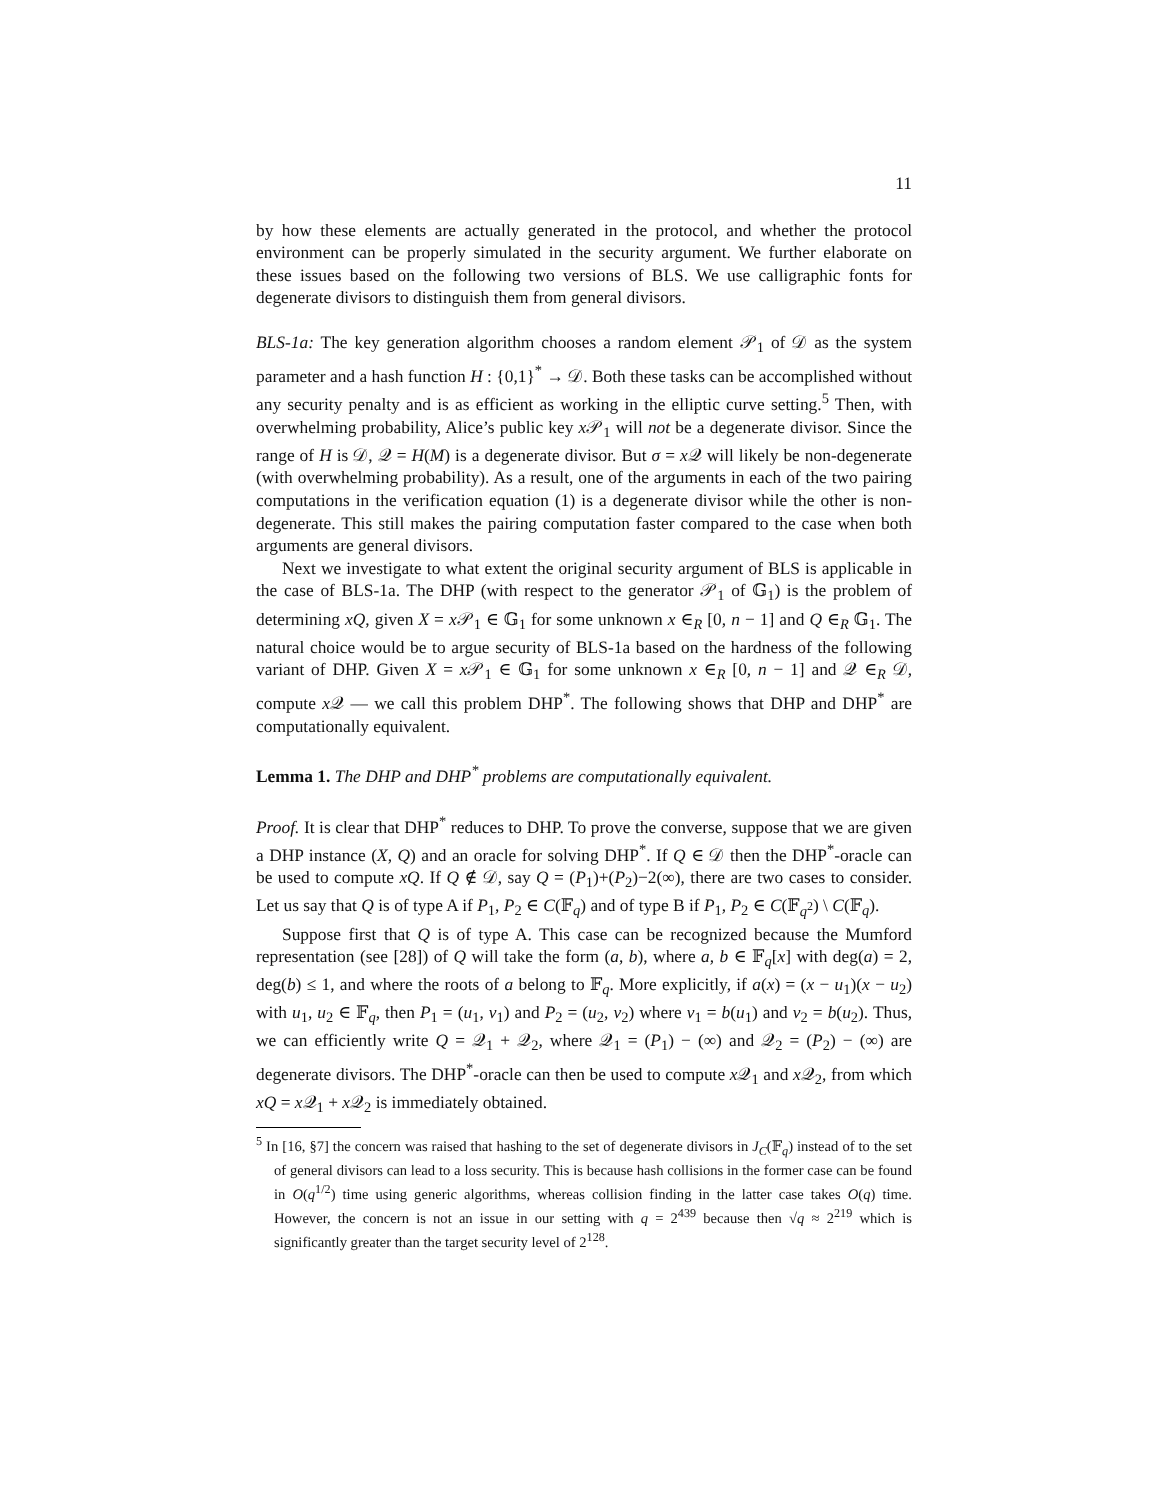11
by how these elements are actually generated in the protocol, and whether the protocol environment can be properly simulated in the security argument. We further elaborate on these issues based on the following two versions of BLS. We use calligraphic fonts for degenerate divisors to distinguish them from general divisors.
BLS-1a: The key generation algorithm chooses a random element 𝒫<sub>1</sub> of 𝒟 as the system parameter and a hash function H : {0,1}<sup>*</sup> → 𝒟. Both these tasks can be accomplished without any security penalty and is as efficient as working in the elliptic curve setting.<sup>5</sup> Then, with overwhelming probability, Alice’s public key x 𝒫<sub>1</sub> will not be a degenerate divisor. Since the range of H is 𝒟, 𝒬 = H(M) is a degenerate divisor. But σ = x 𝒬 will likely be non-degenerate (with overwhelming probability). As a result, one of the arguments in each of the two pairing computations in the verification equation (1) is a degenerate divisor while the other is non-degenerate. This still makes the pairing computation faster compared to the case when both arguments are general divisors.
Next we investigate to what extent the original security argument of BLS is applicable in the case of BLS-1a. The DHP (with respect to the generator 𝒫<sub>1</sub> of 𝔾<sub>1</sub>) is the problem of determining xQ, given X = x 𝒫<sub>1</sub> ∈ 𝔾<sub>1</sub> for some unknown x ∈<sub>R</sub> [0, n − 1] and Q ∈<sub>R</sub> 𝔾<sub>1</sub>. The natural choice would be to argue security of BLS-1a based on the hardness of the following variant of DHP. Given X = x 𝒫<sub>1</sub> ∈ 𝔾<sub>1</sub> for some unknown x ∈<sub>R</sub> [0, n − 1] and 𝒬 ∈<sub>R</sub> 𝒟, compute x 𝒬 — we call this problem DHP<sup>*</sup>. The following shows that DHP and DHP<sup>*</sup> are computationally equivalent.
Lemma 1. The DHP and DHP<sup>*</sup> problems are computationally equivalent.
Proof. It is clear that DHP<sup>*</sup> reduces to DHP. To prove the converse, suppose that we are given a DHP instance (X, Q) and an oracle for solving DHP<sup>*</sup>. If Q ∈ 𝒟 then the DHP<sup>*</sup>-oracle can be used to compute xQ. If Q ∉ 𝒟, say Q = (P<sub>1</sub>)+(P<sub>2</sub>)−2(∞), there are two cases to consider. Let us say that Q is of type A if P<sub>1</sub>, P<sub>2</sub> ∈ C(𝔽<sub>q</sub>) and of type B if P<sub>1</sub>, P<sub>2</sub> ∈ C(𝔽<sub>q<sup>2</sup></sub>) \ C(𝔽<sub>q</sub>).
Suppose first that Q is of type A. This case can be recognized because the Mumford representation (see [28]) of Q will take the form (a, b), where a, b ∈ 𝔽<sub>q</sub>[x] with deg(a) = 2, deg(b) ≤ 1, and where the roots of a belong to 𝔽<sub>q</sub>. More explicitly, if a(x) = (x − u<sub>1</sub>)(x − u<sub>2</sub>) with u<sub>1</sub>, u<sub>2</sub> ∈ 𝔽<sub>q</sub>, then P<sub>1</sub> = (u<sub>1</sub>, v<sub>1</sub>) and P<sub>2</sub> = (u<sub>2</sub>, v<sub>2</sub>) where v<sub>1</sub> = b(u<sub>1</sub>) and v<sub>2</sub> = b(u<sub>2</sub>). Thus, we can efficiently write Q = 𝒬<sub>1</sub> + 𝒬<sub>2</sub>, where 𝒬<sub>1</sub> = (P<sub>1</sub>) − (∞) and 𝒬<sub>2</sub> = (P<sub>2</sub>) − (∞) are degenerate divisors. The DHP<sup>*</sup>-oracle can then be used to compute x 𝒬<sub>1</sub> and x 𝒬<sub>2</sub>, from which xQ = x 𝒬<sub>1</sub> + x 𝒬<sub>2</sub> is immediately obtained.
<sup>5</sup> In [16, §7] the concern was raised that hashing to the set of degenerate divisors in J<sub>C</sub>(𝔽<sub>q</sub>) instead of to the set of general divisors can lead to a loss security. This is because hash collisions in the former case can be found in O(q<sup>1/2</sup>) time using generic algorithms, whereas collision finding in the latter case takes O(q) time. However, the concern is not an issue in our setting with q = 2<sup>439</sup> because then √q ≈ 2<sup>219</sup> which is significantly greater than the target security level of 2<sup>128</sup>.